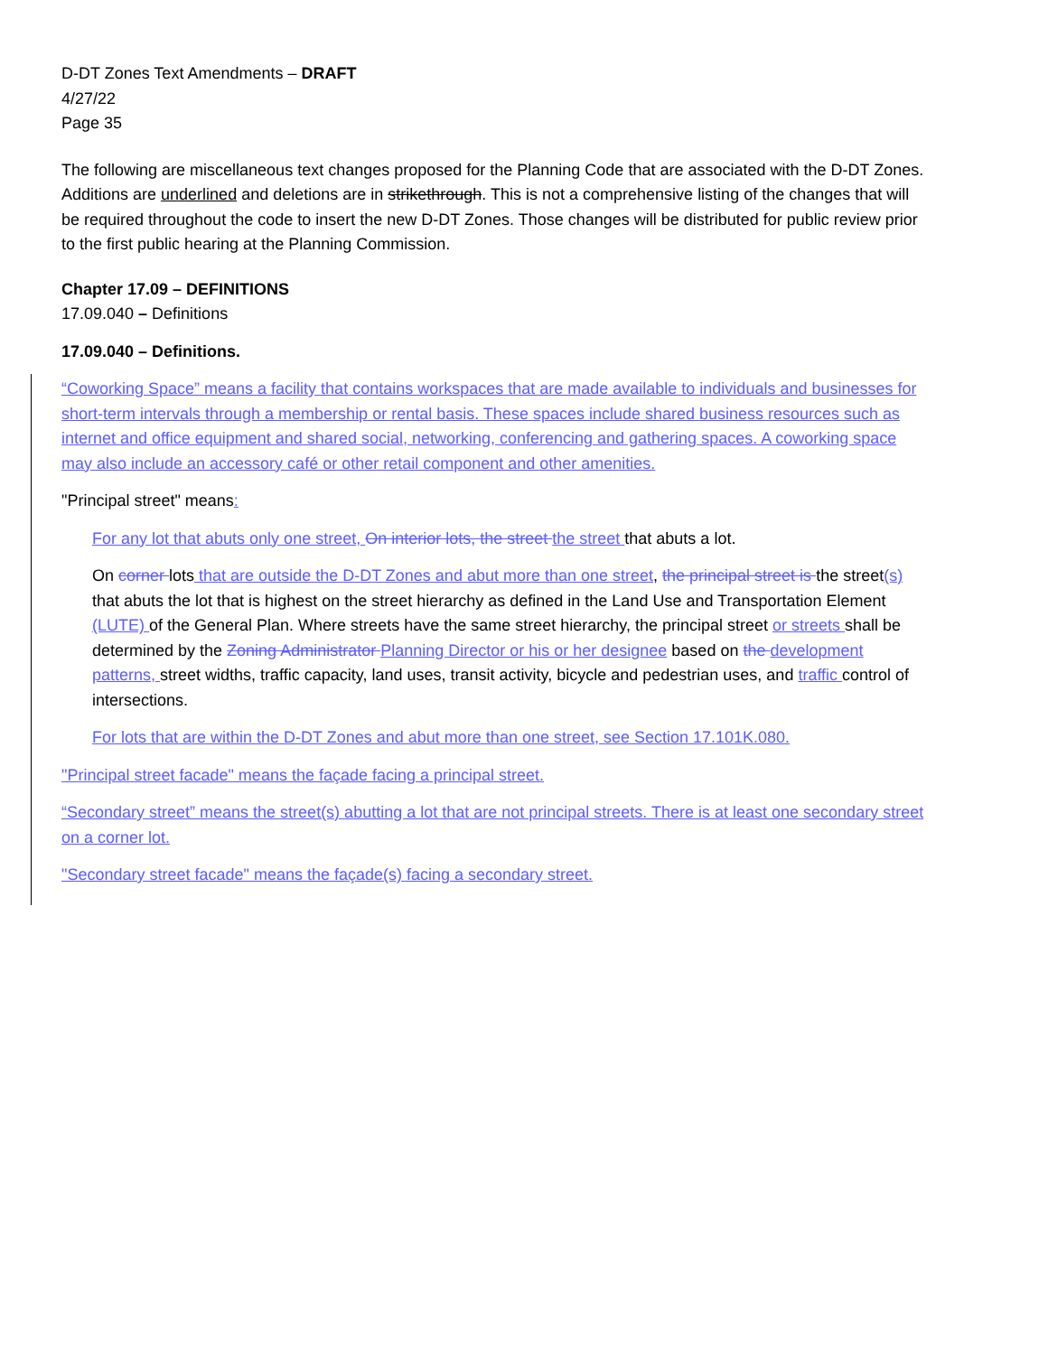D-DT Zones Text Amendments – DRAFT
4/27/22
Page 35
The following are miscellaneous text changes proposed for the Planning Code that are associated with the D-DT Zones. Additions are underlined and deletions are in strikethrough. This is not a comprehensive listing of the changes that will be required throughout the code to insert the new D-DT Zones. Those changes will be distributed for public review prior to the first public hearing at the Planning Commission.
Chapter 17.09 – DEFINITIONS
17.09.040 – Definitions
17.09.040 – Definitions.
“Coworking Space” means a facility that contains workspaces that are made available to individuals and businesses for short-term intervals through a membership or rental basis. These spaces include shared business resources such as internet and office equipment and shared social, networking, conferencing and gathering spaces. A coworking space may also include an accessory café or other retail component and other amenities.
"Principal street" means:
For any lot that abuts only one street, On interior lots, the street the street that abuts a lot.
On corner lots that are outside the D-DT Zones and abut more than one street, the principal street is the street(s) that abuts the lot that is highest on the street hierarchy as defined in the Land Use and Transportation Element (LUTE) of the General Plan. Where streets have the same street hierarchy, the principal street or streets shall be determined by the Zoning Administrator Planning Director or his or her designee based on the development patterns, street widths, traffic capacity, land uses, transit activity, bicycle and pedestrian uses, and traffic control of intersections.
For lots that are within the D-DT Zones and abut more than one street, see Section 17.101K.080.
"Principal street facade" means the façade facing a principal street.
“Secondary street” means the street(s) abutting a lot that are not principal streets. There is at least one secondary street on a corner lot.
"Secondary street facade" means the façade(s) facing a secondary street.